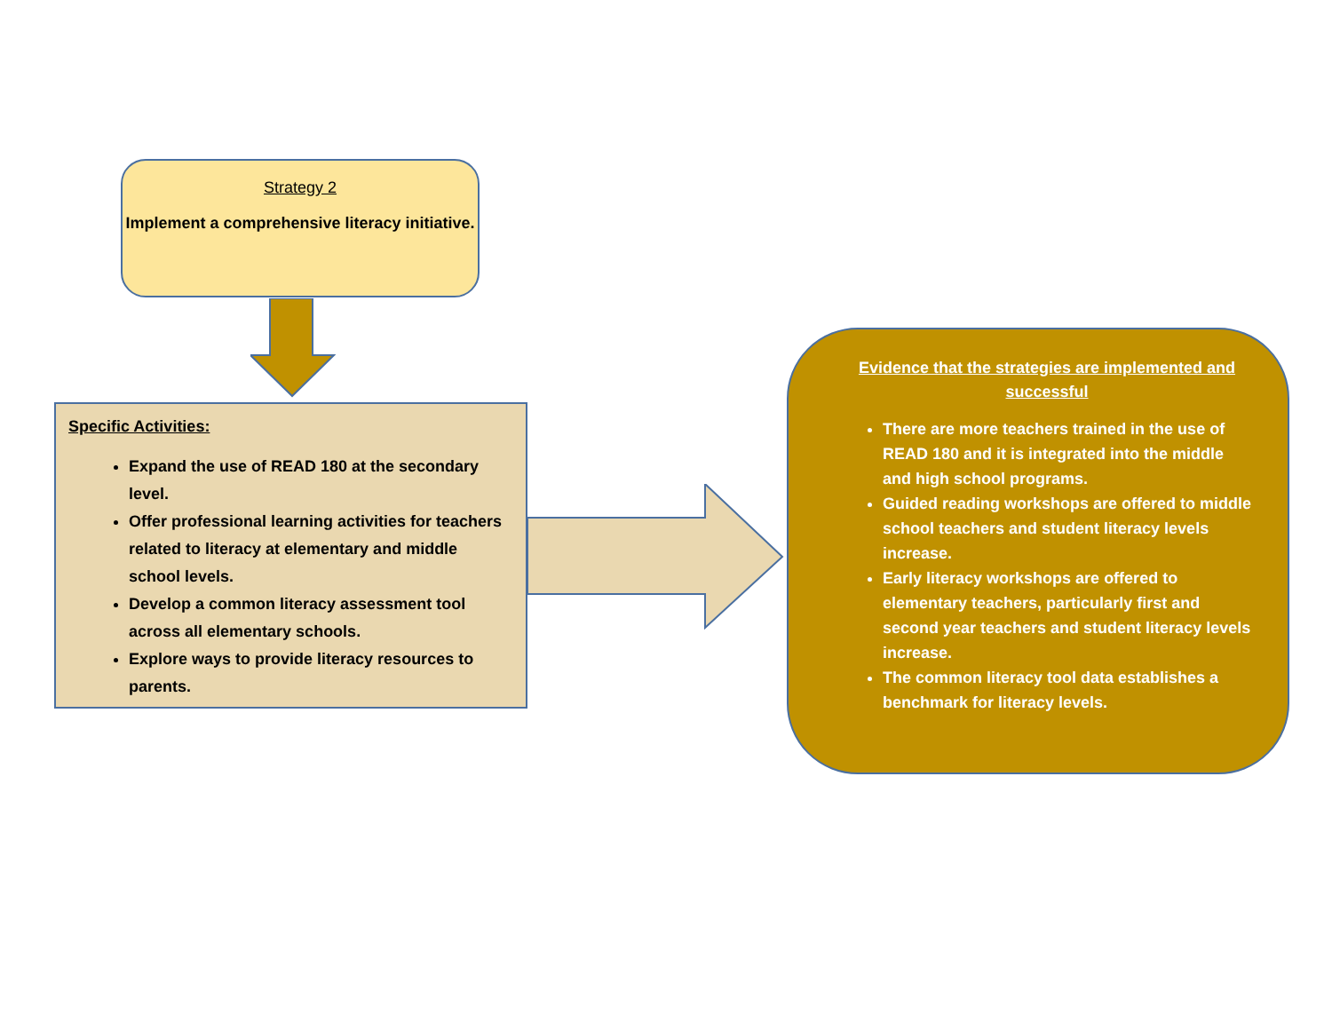Strategy 2
Implement a comprehensive literacy initiative.
Specific Activities:
Expand the use of READ 180 at the secondary level.
Offer professional learning activities for teachers related to literacy at elementary and middle school levels.
Develop a common literacy assessment tool across all elementary schools.
Explore ways to provide literacy resources to parents.
Evidence that the strategies are implemented and successful
There are more teachers trained in the use of READ 180 and it is integrated into the middle and high school programs.
Guided reading workshops are offered to middle school teachers and student literacy levels increase.
Early literacy workshops are offered to elementary teachers, particularly first and second year teachers and student literacy levels increase.
The common literacy tool data establishes a benchmark for literacy levels.